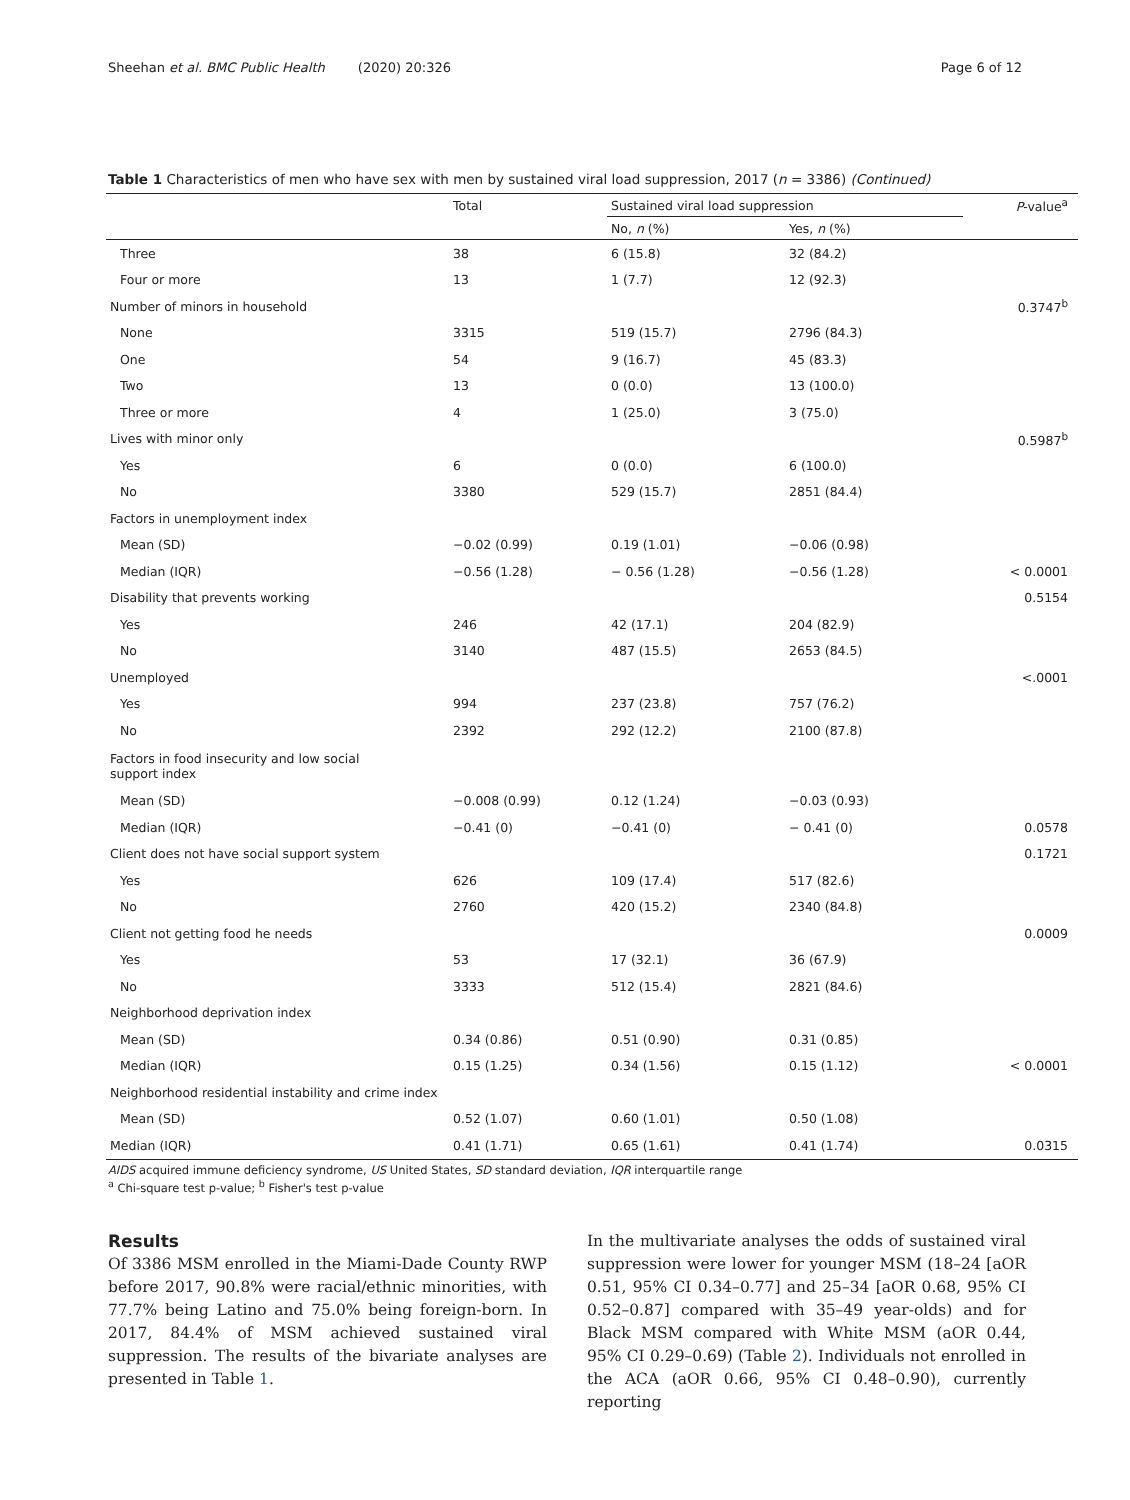Sheehan et al. BMC Public Health (2020) 20:326 Page 6 of 12
Table 1 Characteristics of men who have sex with men by sustained viral load suppression, 2017 (n = 3386) (Continued)
| | Total | Sustained viral load suppression | | P -value<sup>a</sup> |
| --- | --- | --- | --- | --- |
| | | No, n (%) | Yes, n (%) | |
| Three | 38 | 6 (15.8) | 32 (84.2) | |
| Four or more | 13 | 1 (7.7) | 12 (92.3) | |
| Number of minors in household | | | | 0.3747<sup>b</sup> |
| None | 3315 | 519 (15.7) | 2796 (84.3) | |
| One | 54 | 9 (16.7) | 45 (83.3) | |
| Two | 13 | 0 (0.0) | 13 (100.0) | |
| Three or more | 4 | 1 (25.0) | 3 (75.0) | |
| Lives with minor only | | | | 0.5987<sup>b</sup> |
| Yes | 6 | 0 (0.0) | 6 (100.0) | |
| No | 3380 | 529 (15.7) | 2851 (84.4) | |
| Factors in unemployment index | | | | |
| Mean (SD) | −0.02 (0.99) | 0.19 (1.01) | −0.06 (0.98) | |
| Median (IQR) | −0.56 (1.28) | − 0.56 (1.28) | −0.56 (1.28) | < 0.0001 |
| Disability that prevents working | | | | 0.5154 |
| Yes | 246 | 42 (17.1) | 204 (82.9) | |
| No | 3140 | 487 (15.5) | 2653 (84.5) | |
| Unemployed | | | | <.0001 |
| Yes | 994 | 237 (23.8) | 757 (76.2) | |
| No | 2392 | 292 (12.2) | 2100 (87.8) | |
| Factors in food insecurity and low social support index | | | | |
| Mean (SD) | −0.008 (0.99) | 0.12 (1.24) | −0.03 (0.93) | |
| Median (IQR) | −0.41 (0) | −0.41 (0) | − 0.41 (0) | 0.0578 |
| Client does not have social support system | | | | 0.1721 |
| Yes | 626 | 109 (17.4) | 517 (82.6) | |
| No | 2760 | 420 (15.2) | 2340 (84.8) | |
| Client not getting food he needs | | | | 0.0009 |
| Yes | 53 | 17 (32.1) | 36 (67.9) | |
| No | 3333 | 512 (15.4) | 2821 (84.6) | |
| Neighborhood deprivation index | | | | |
| Mean (SD) | 0.34 (0.86) | 0.51 (0.90) | 0.31 (0.85) | |
| Median (IQR) | 0.15 (1.25) | 0.34 (1.56) | 0.15 (1.12) | < 0.0001 |
| Neighborhood residential instability and crime index | | | | |
| Mean (SD) | 0.52 (1.07) | 0.60 (1.01) | 0.50 (1.08) | |
| Median (IQR) | 0.41 (1.71) | 0.65 (1.61) | 0.41 (1.74) | 0.0315 |
AIDS acquired immune deficiency syndrome, US United States, SD standard deviation, IQR interquartile range
<sup>a</sup> Chi-square test p-value; <sup>b</sup> Fisher's test p-value
Results
Of 3386 MSM enrolled in the Miami-Dade County RWP before 2017, 90.8% were racial/ethnic minorities, with 77.7% being Latino and 75.0% being foreign-born. In 2017, 84.4% of MSM achieved sustained viral suppression. The results of the bivariate analyses are presented in Table 1.
In the multivariate analyses the odds of sustained viral suppression were lower for younger MSM (18–24 [aOR 0.51, 95% CI 0.34–0.77] and 25–34 [aOR 0.68, 95% CI 0.52–0.87] compared with 35–49 year-olds) and for Black MSM compared with White MSM (aOR 0.44, 95% CI 0.29–0.69) (Table 2). Individuals not enrolled in the ACA (aOR 0.66, 95% CI 0.48–0.90), currently reporting